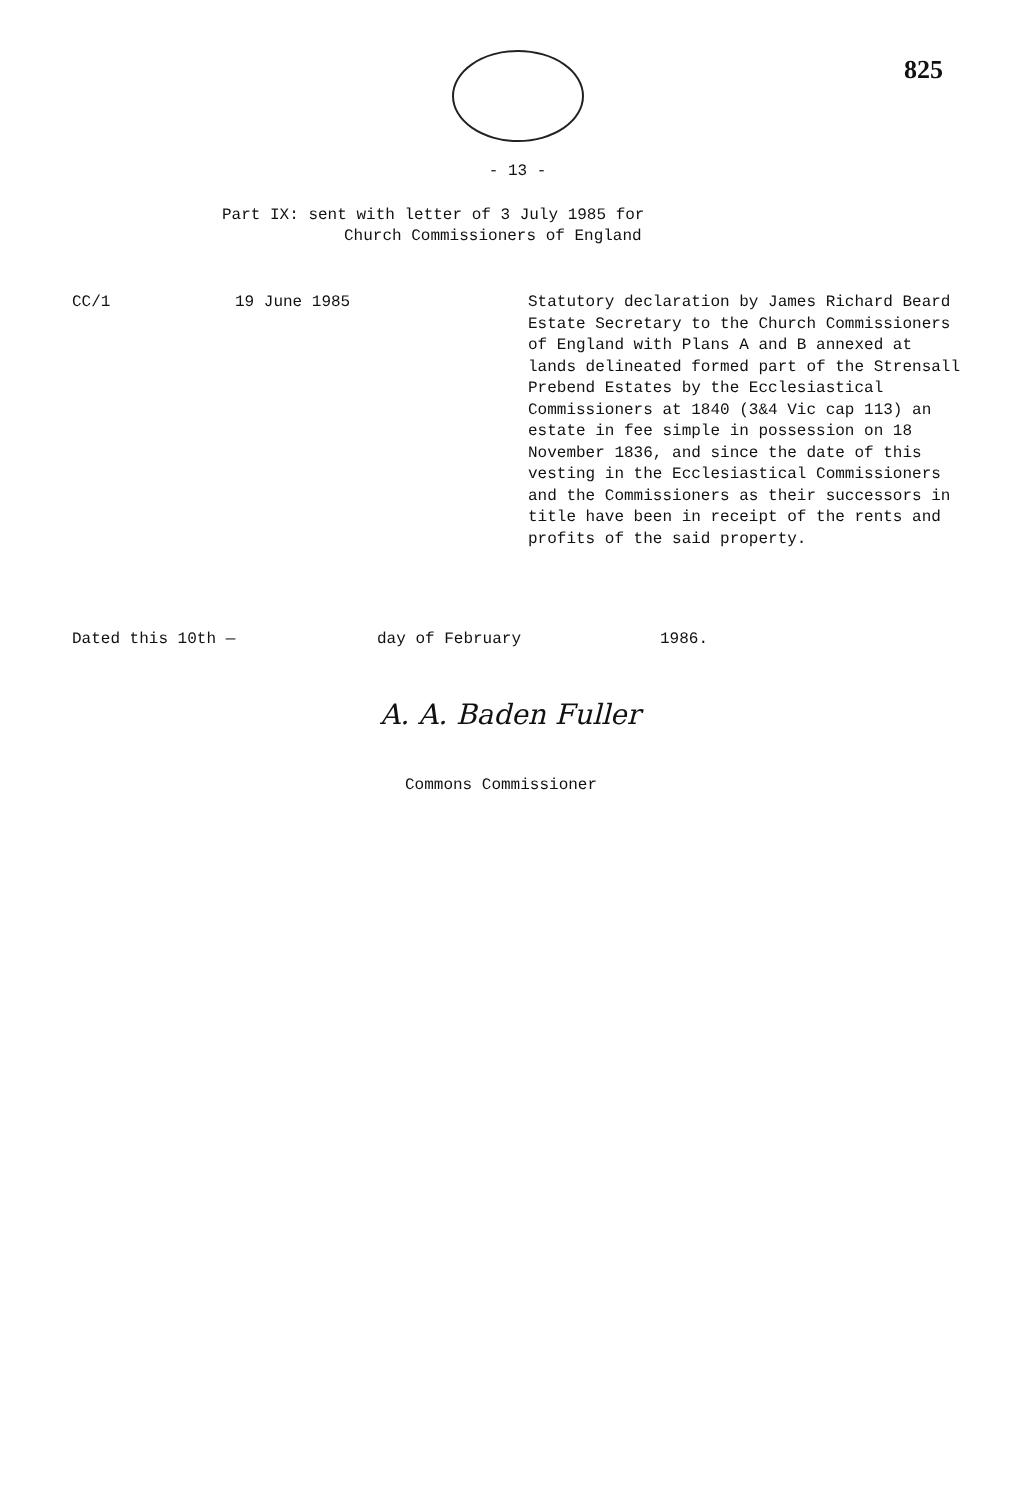825
- 13 -
Part IX: sent with letter of 3 July 1985 for
Church Commissioners of England
CC/1 19 June 1985 Statutory declaration by James Richard Beard Estate Secretary to the Church Commissioners of England with Plans A and B annexed at lands delineated formed part of the Strensall Prebend Estates by the Ecclesiastical Commissioners at 1840 (3&4 Vic cap 113) an estate in fee simple in possession on 18 November 1836, and since the date of this vesting in the Ecclesiastical Commissioners and the Commissioners as their successors in title have been in receipt of the rents and profits of the said property.
Dated this 10th — day of February 1986.
A. A. Baden Fuller
Commons Commissioner